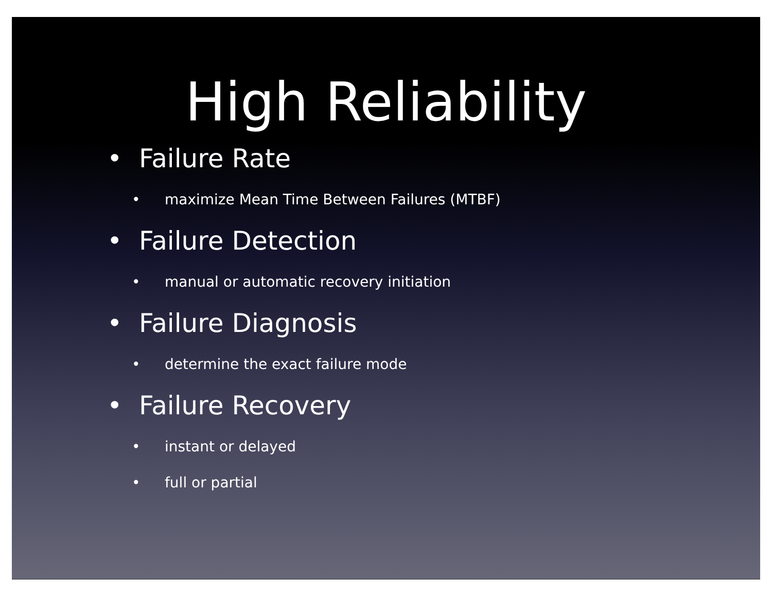High Reliability
• Failure Rate
• maximize Mean Time Between Failures (MTBF)
• Failure Detection
• manual or automatic recovery initiation
• Failure Diagnosis
• determine the exact failure mode
• Failure Recovery
• instant or delayed
• full or partial